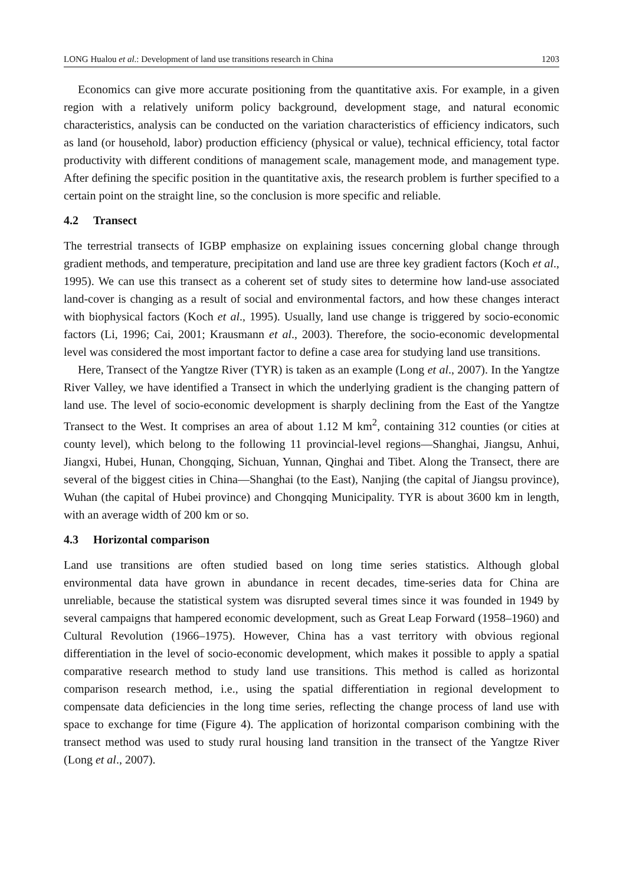LONG Hualou et al.: Development of land use transitions research in China 1203
Economics can give more accurate positioning from the quantitative axis. For example, in a given region with a relatively uniform policy background, development stage, and natural economic characteristics, analysis can be conducted on the variation characteristics of efficiency indicators, such as land (or household, labor) production efficiency (physical or value), technical efficiency, total factor productivity with different conditions of management scale, management mode, and management type. After defining the specific position in the quantitative axis, the research problem is further specified to a certain point on the straight line, so the conclusion is more specific and reliable.
4.2 Transect
The terrestrial transects of IGBP emphasize on explaining issues concerning global change through gradient methods, and temperature, precipitation and land use are three key gradient factors (Koch et al., 1995). We can use this transect as a coherent set of study sites to determine how land-use associated land-cover is changing as a result of social and environmental factors, and how these changes interact with biophysical factors (Koch et al., 1995). Usually, land use change is triggered by socio-economic factors (Li, 1996; Cai, 2001; Krausmann et al., 2003). Therefore, the socio-economic developmental level was considered the most important factor to define a case area for studying land use transitions.
Here, Transect of the Yangtze River (TYR) is taken as an example (Long et al., 2007). In the Yangtze River Valley, we have identified a Transect in which the underlying gradient is the changing pattern of land use. The level of socio-economic development is sharply declining from the East of the Yangtze Transect to the West. It comprises an area of about 1.12 M km<sup>2</sup>, containing 312 counties (or cities at county level), which belong to the following 11 provincial-level regions—Shanghai, Jiangsu, Anhui, Jiangxi, Hubei, Hunan, Chongqing, Sichuan, Yunnan, Qinghai and Tibet. Along the Transect, there are several of the biggest cities in China—Shanghai (to the East), Nanjing (the capital of Jiangsu province), Wuhan (the capital of Hubei province) and Chongqing Municipality. TYR is about 3600 km in length, with an average width of 200 km or so.
4.3 Horizontal comparison
Land use transitions are often studied based on long time series statistics. Although global environmental data have grown in abundance in recent decades, time-series data for China are unreliable, because the statistical system was disrupted several times since it was founded in 1949 by several campaigns that hampered economic development, such as Great Leap Forward (1958–1960) and Cultural Revolution (1966–1975). However, China has a vast territory with obvious regional differentiation in the level of socio-economic development, which makes it possible to apply a spatial comparative research method to study land use transitions. This method is called as horizontal comparison research method, i.e., using the spatial differentiation in regional development to compensate data deficiencies in the long time series, reflecting the change process of land use with space to exchange for time (Figure 4). The application of horizontal comparison combining with the transect method was used to study rural housing land transition in the transect of the Yangtze River (Long et al., 2007).